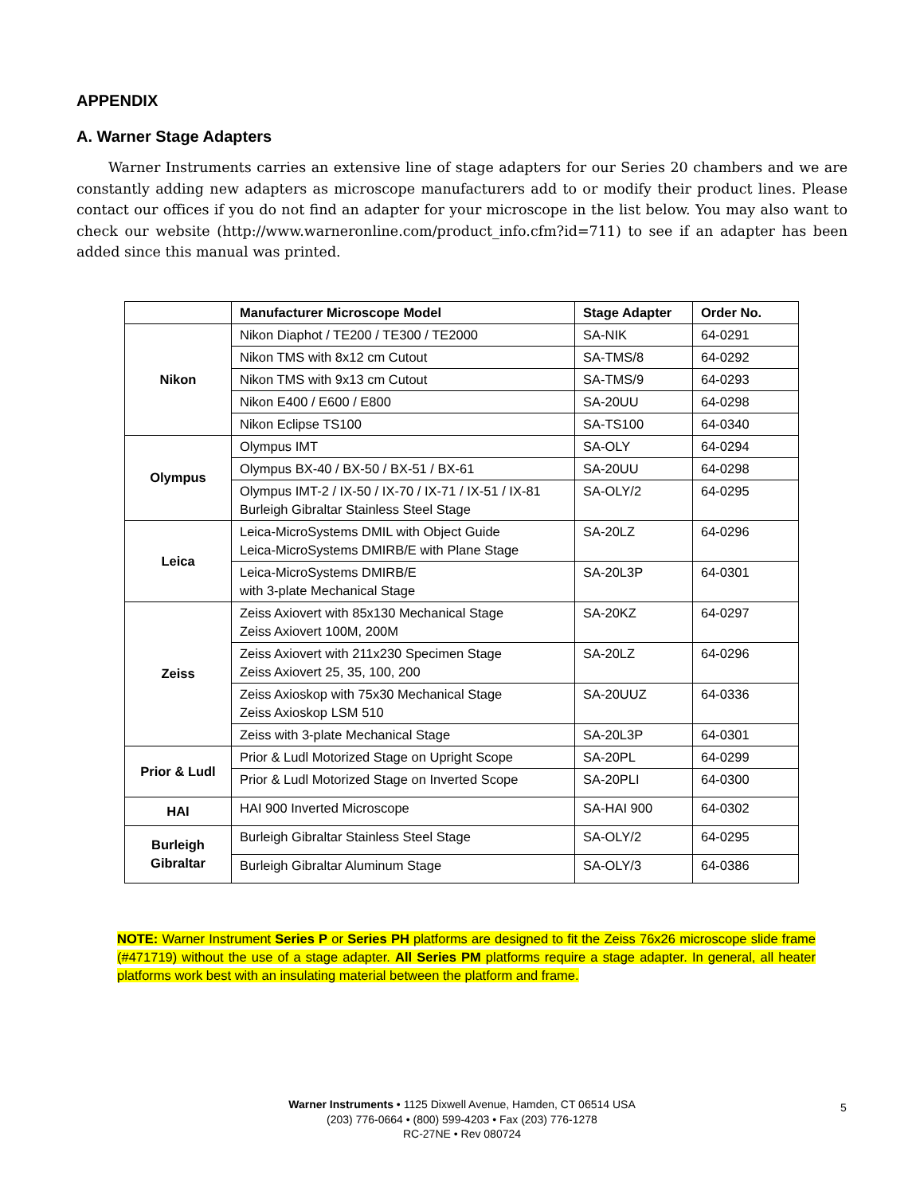APPENDIX
A. Warner Stage Adapters
Warner Instruments carries an extensive line of stage adapters for our Series 20 chambers and we are constantly adding new adapters as microscope manufacturers add to or modify their product lines. Please contact our offices if you do not find an adapter for your microscope in the list below. You may also want to check our website (http://www.warneronline.com/product_info.cfm?id=711) to see if an adapter has been added since this manual was printed.
| | Manufacturer Microscope Model | Stage Adapter | Order No. |
| --- | --- | --- | --- |
| Nikon | Nikon Diaphot / TE200 / TE300 / TE2000 | SA-NIK | 64-0291 |
| | Nikon TMS with 8x12 cm Cutout | SA-TMS/8 | 64-0292 |
| | Nikon TMS with 9x13 cm Cutout | SA-TMS/9 | 64-0293 |
| | Nikon E400 / E600 / E800 | SA-20UU | 64-0298 |
| | Nikon Eclipse TS100 | SA-TS100 | 64-0340 |
| Olympus | Olympus IMT | SA-OLY | 64-0294 |
| | Olympus BX-40 / BX-50 / BX-51 / BX-61 | SA-20UU | 64-0298 |
| | Olympus IMT-2 / IX-50 / IX-70 / IX-71 / IX-51 / IX-81 Burleigh Gibraltar Stainless Steel Stage | SA-OLY/2 | 64-0295 |
| Leica | Leica-MicroSystems DMIL with Object Guide Leica-MicroSystems DMIRB/E with Plane Stage | SA-20LZ | 64-0296 |
| | Leica-MicroSystems DMIRB/E with 3-plate Mechanical Stage | SA-20L3P | 64-0301 |
| Zeiss | Zeiss Axiovert with 85x130 Mechanical Stage Zeiss Axiovert 100M, 200M | SA-20KZ | 64-0297 |
| | Zeiss Axiovert with 211x230 Specimen Stage Zeiss Axiovert 25, 35, 100, 200 | SA-20LZ | 64-0296 |
| | Zeiss Axioskop with 75x30 Mechanical Stage Zeiss Axioskop LSM 510 | SA-20UUZ | 64-0336 |
| | Zeiss with 3-plate Mechanical Stage | SA-20L3P | 64-0301 |
| Prior & Ludl | Prior & Ludl Motorized Stage on Upright Scope | SA-20PL | 64-0299 |
| | Prior & Ludl Motorized Stage on Inverted Scope | SA-20PLI | 64-0300 |
| HAI | HAI 900 Inverted Microscope | SA-HAI 900 | 64-0302 |
| Burleigh Gibraltar | Burleigh Gibraltar Stainless Steel Stage | SA-OLY/2 | 64-0295 |
| | Burleigh Gibraltar Aluminum Stage | SA-OLY/3 | 64-0386 |
NOTE: Warner Instrument Series P or Series PH platforms are designed to fit the Zeiss 76x26 microscope slide frame (#471719) without the use of a stage adapter. All Series PM platforms require a stage adapter. In general, all heater platforms work best with an insulating material between the platform and frame.
Warner Instruments • 1125 Dixwell Avenue, Hamden, CT 06514 USA
(203) 776-0664 • (800) 599-4203 • Fax (203) 776-1278
RC-27NE • Rev 080724
5